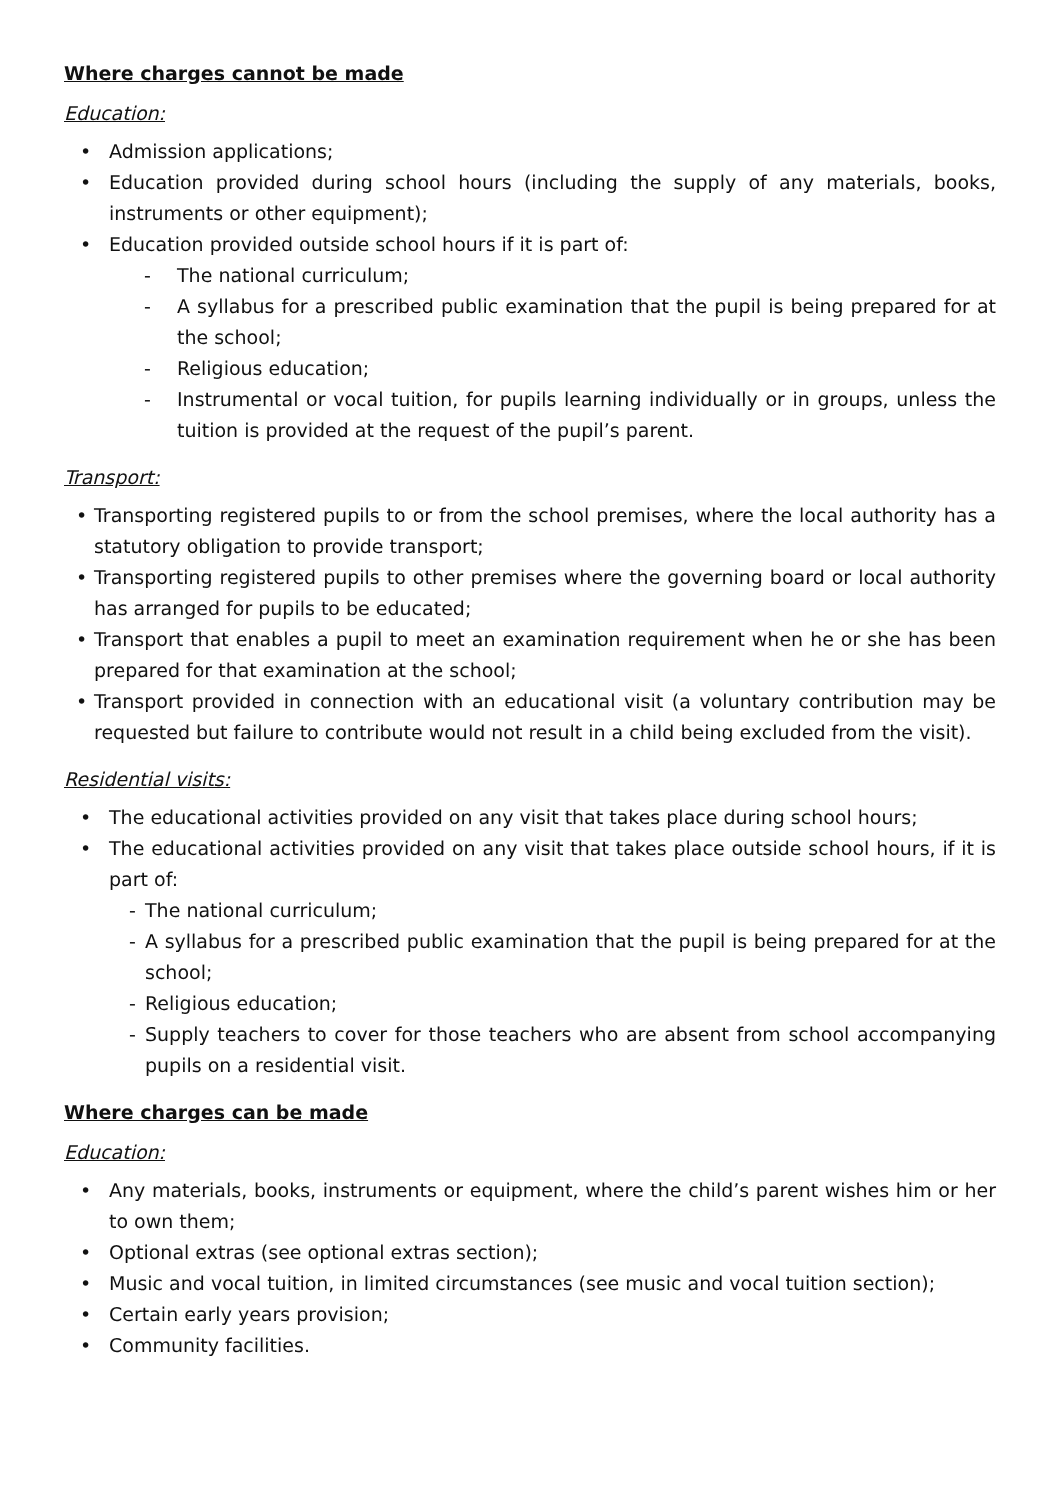Where charges cannot be made
Education:
• Admission applications;
• Education provided during school hours (including the supply of any materials, books, instruments or other equipment);
• Education provided outside school hours if it is part of:
- The national curriculum;
- A syllabus for a prescribed public examination that the pupil is being prepared for at the school;
- Religious education;
- Instrumental or vocal tuition, for pupils learning individually or in groups, unless the tuition is provided at the request of the pupil’s parent.
Transport:
• Transporting registered pupils to or from the school premises, where the local authority has a statutory obligation to provide transport;
• Transporting registered pupils to other premises where the governing board or local authority has arranged for pupils to be educated;
• Transport that enables a pupil to meet an examination requirement when he or she has been prepared for that examination at the school;
• Transport provided in connection with an educational visit (a voluntary contribution may be requested but failure to contribute would not result in a child being excluded from the visit).
Residential visits:
• The educational activities provided on any visit that takes place during school hours;
• The educational activities provided on any visit that takes place outside school hours, if it is part of:
- The national curriculum;
- A syllabus for a prescribed public examination that the pupil is being prepared for at the school;
- Religious education;
- Supply teachers to cover for those teachers who are absent from school accompanying pupils on a residential visit.
Where charges can be made
Education:
• Any materials, books, instruments or equipment, where the child’s parent wishes him or her to own them;
• Optional extras (see optional extras section);
• Music and vocal tuition, in limited circumstances (see music and vocal tuition section);
• Certain early years provision;
• Community facilities.